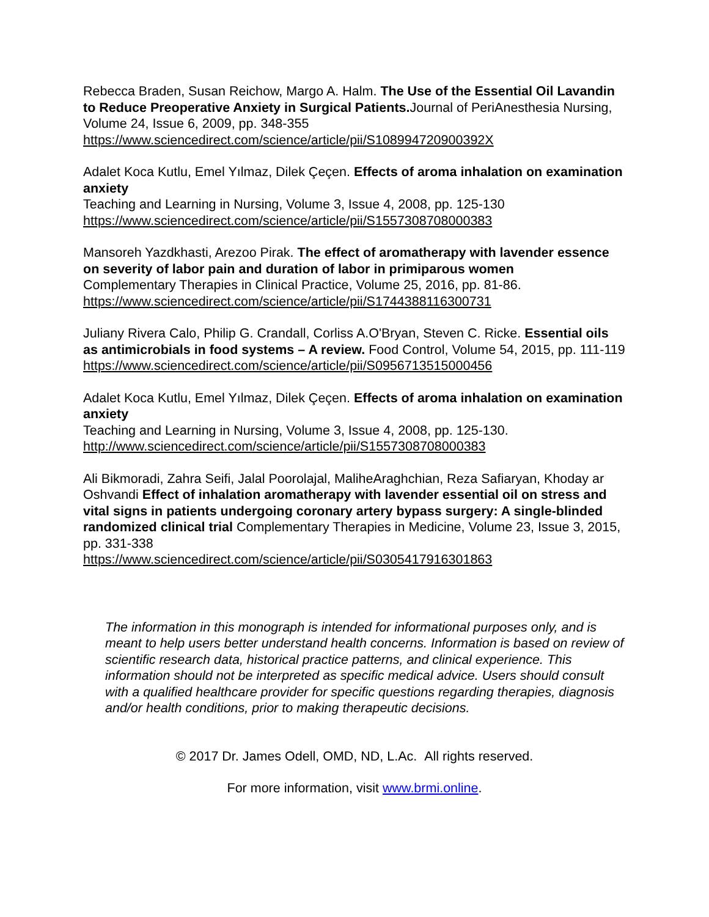Rebecca Braden, Susan Reichow, Margo A. Halm. The Use of the Essential Oil Lavandin to Reduce Preoperative Anxiety in Surgical Patients. Journal of PeriAnesthesia Nursing, Volume 24, Issue 6, 2009, pp. 348-355
https://www.sciencedirect.com/science/article/pii/S108994720900392X
Adalet Koca Kutlu, Emel Yılmaz, Dilek Çeçen. Effects of aroma inhalation on examination anxiety
Teaching and Learning in Nursing, Volume 3, Issue 4, 2008, pp. 125-130
https://www.sciencedirect.com/science/article/pii/S1557308708000383
Mansoreh Yazdkhasti, Arezoo Pirak. The effect of aromatherapy with lavender essence on severity of labor pain and duration of labor in primiparous women
Complementary Therapies in Clinical Practice, Volume 25, 2016, pp. 81-86.
https://www.sciencedirect.com/science/article/pii/S1744388116300731
Juliany Rivera Calo, Philip G. Crandall, Corliss A.O'Bryan, Steven C. Ricke. Essential oils as antimicrobials in food systems – A review. Food Control, Volume 54, 2015, pp. 111-119
https://www.sciencedirect.com/science/article/pii/S0956713515000456
Adalet Koca Kutlu, Emel Yılmaz, Dilek Çeçen. Effects of aroma inhalation on examination anxiety
Teaching and Learning in Nursing, Volume 3, Issue 4, 2008, pp. 125-130.
http://www.sciencedirect.com/science/article/pii/S1557308708000383
Ali Bikmoradi, Zahra Seifi, Jalal Poorolajal, MaliheAraghchian, Reza Safiaryan, Khoday ar Oshvandi Effect of inhalation aromatherapy with lavender essential oil on stress and vital signs in patients undergoing coronary artery bypass surgery: A single-blinded randomized clinical trial Complementary Therapies in Medicine, Volume 23, Issue 3, 2015, pp. 331-338
https://www.sciencedirect.com/science/article/pii/S0305417916301863
The information in this monograph is intended for informational purposes only, and is meant to help users better understand health concerns. Information is based on review of scientific research data, historical practice patterns, and clinical experience. This information should not be interpreted as specific medical advice. Users should consult with a qualified healthcare provider for specific questions regarding therapies, diagnosis and/or health conditions, prior to making therapeutic decisions.
© 2017 Dr. James Odell, OMD, ND, L.Ac. All rights reserved.
For more information, visit www.brmi.online.